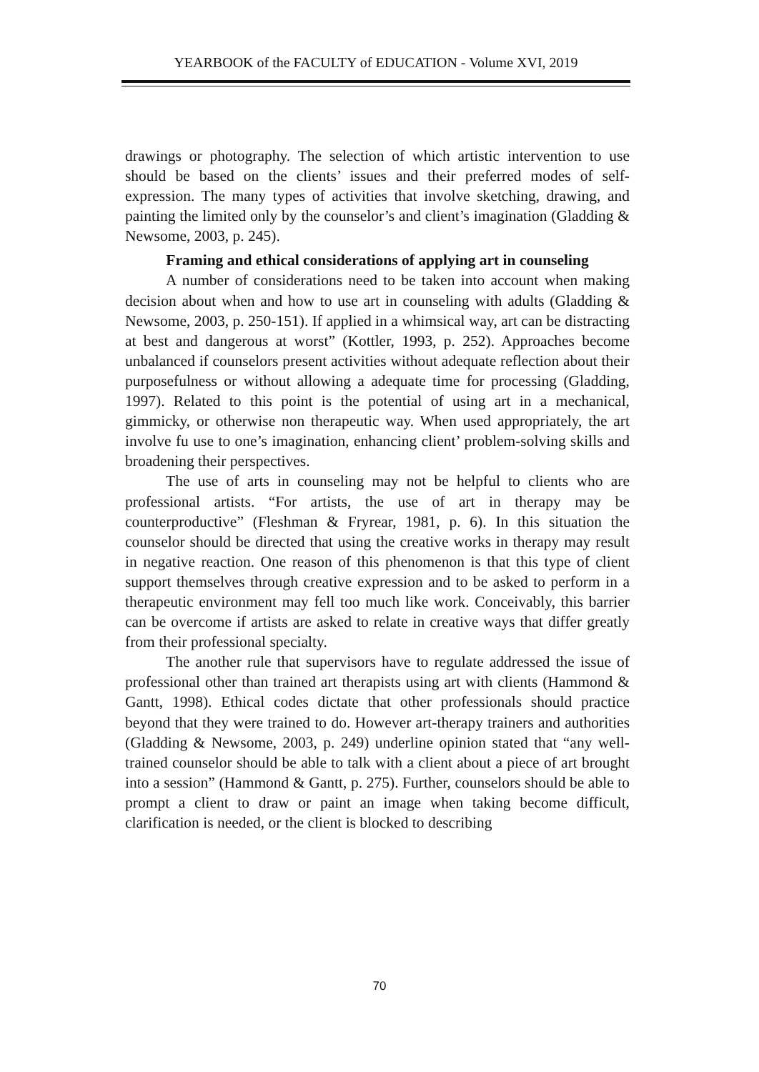YEARBOOK of the FACULTY of EDUCATION - Volume XVI, 2019
drawings or photography. The selection of which artistic intervention to use should be based on the clients’ issues and their preferred modes of self-expression. The many types of activities that involve sketching, drawing, and painting the limited only by the counselor’s and client’s imagination (Gladding & Newsome, 2003, p. 245).
Framing and ethical considerations of applying art in counseling
A number of considerations need to be taken into account when making decision about when and how to use art in counseling with adults (Gladding & Newsome, 2003, p. 250-151). If applied in a whimsical way, art can be distracting at best and dangerous at worst” (Kottler, 1993, p. 252). Approaches become unbalanced if counselors present activities without adequate reflection about their purposefulness or without allowing a adequate time for processing (Gladding, 1997). Related to this point is the potential of using art in a mechanical, gimmicky, or otherwise non therapeutic way. When used appropriately, the art involve fu use to one’s imagination, enhancing client’ problem-solving skills and broadening their perspectives.
The use of arts in counseling may not be helpful to clients who are professional artists. “For artists, the use of art in therapy may be counterproductive” (Fleshman & Fryrear, 1981, p. 6). In this situation the counselor should be directed that using the creative works in therapy may result in negative reaction. One reason of this phenomenon is that this type of client support themselves through creative expression and to be asked to perform in a therapeutic environment may fell too much like work. Conceivably, this barrier can be overcome if artists are asked to relate in creative ways that differ greatly from their professional specialty.
The another rule that supervisors have to regulate addressed the issue of professional other than trained art therapists using art with clients (Hammond & Gantt, 1998). Ethical codes dictate that other professionals should practice beyond that they were trained to do. However art-therapy trainers and authorities (Gladding & Newsome, 2003, p. 249) underline opinion stated that “any well-trained counselor should be able to talk with a client about a piece of art brought into a session” (Hammond & Gantt, p. 275). Further, counselors should be able to prompt a client to draw or paint an image when taking become difficult, clarification is needed, or the client is blocked to describing
70